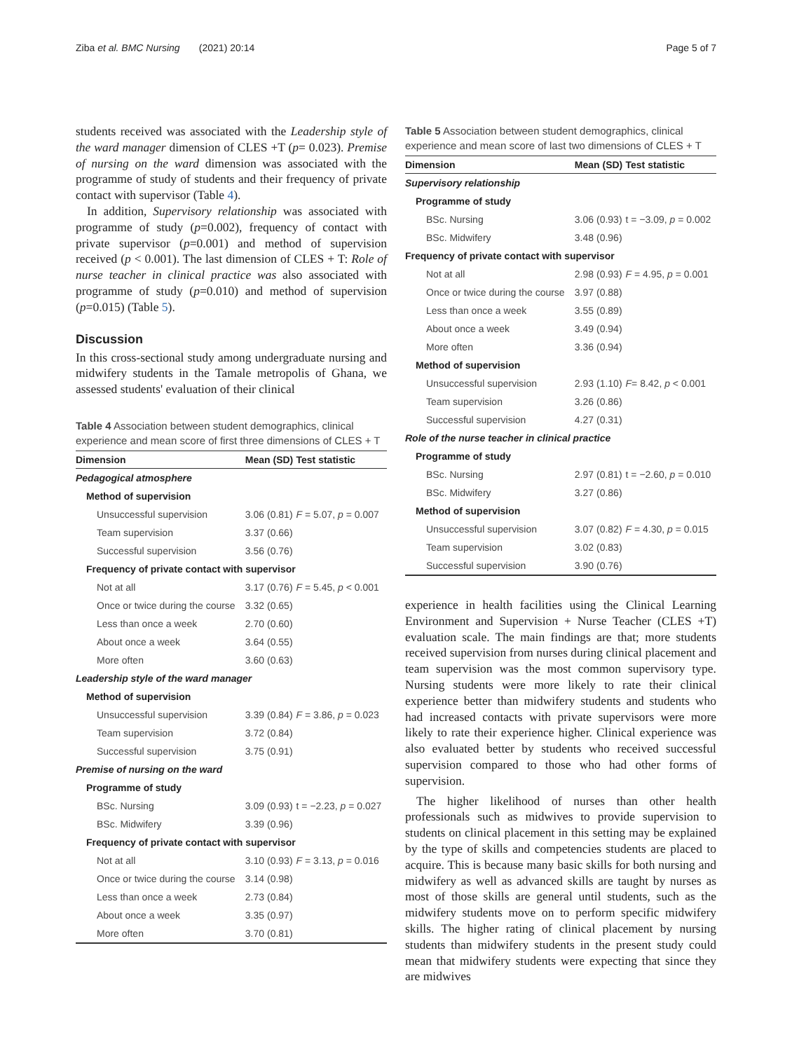Ziba et al. BMC Nursing (2021) 20:14 Page 5 of 7
students received was associated with the Leadership style of the ward manager dimension of CLES +T (p= 0.023). Premise of nursing on the ward dimension was associated with the programme of study of students and their frequency of private contact with supervisor (Table 4).
In addition, Supervisory relationship was associated with programme of study (p=0.002), frequency of contact with private supervisor (p=0.001) and method of supervision received (p < 0.001). The last dimension of CLES + T: Role of nurse teacher in clinical practice was also associated with programme of study (p=0.010) and method of supervision (p=0.015) (Table 5).
Discussion
In this cross-sectional study among undergraduate nursing and midwifery students in the Tamale metropolis of Ghana, we assessed students' evaluation of their clinical
Table 4 Association between student demographics, clinical experience and mean score of first three dimensions of CLES + T
| Dimension | Mean (SD) | Test statistic |
| --- | --- | --- |
| Pedagogical atmosphere | | |
| Method of supervision | | |
| Unsuccessful supervision | 3.06 (0.81) | F = 5.07, p = 0.007 |
| Team supervision | 3.37 (0.66) | |
| Successful supervision | 3.56 (0.76) | |
| Frequency of private contact with supervisor | | |
| Not at all | 3.17 (0.76) | F = 5.45, p < 0.001 |
| Once or twice during the course | 3.32 (0.65) | |
| Less than once a week | 2.70 (0.60) | |
| About once a week | 3.64 (0.55) | |
| More often | 3.60 (0.63) | |
| Leadership style of the ward manager | | |
| Method of supervision | | |
| Unsuccessful supervision | 3.39 (0.84) | F = 3.86, p = 0.023 |
| Team supervision | 3.72 (0.84) | |
| Successful supervision | 3.75 (0.91) | |
| Premise of nursing on the ward | | |
| Programme of study | | |
| BSc. Nursing | 3.09 (0.93) | t = −2.23, p = 0.027 |
| BSc. Midwifery | 3.39 (0.96) | |
| Frequency of private contact with supervisor | | |
| Not at all | 3.10 (0.93) | F = 3.13, p = 0.016 |
| Once or twice during the course | 3.14 (0.98) | |
| Less than once a week | 2.73 (0.84) | |
| About once a week | 3.35 (0.97) | |
| More often | 3.70 (0.81) | |
Table 5 Association between student demographics, clinical experience and mean score of last two dimensions of CLES + T
| Dimension | Mean (SD) | Test statistic |
| --- | --- | --- |
| Supervisory relationship | | |
| Programme of study | | |
| BSc. Nursing | 3.06 (0.93) | t = −3.09, p = 0.002 |
| BSc. Midwifery | 3.48 (0.96) | |
| Frequency of private contact with supervisor | | |
| Not at all | 2.98 (0.93) | F = 4.95, p = 0.001 |
| Once or twice during the course | 3.97 (0.88) | |
| Less than once a week | 3.55 (0.89) | |
| About once a week | 3.49 (0.94) | |
| More often | 3.36 (0.94) | |
| Method of supervision | | |
| Unsuccessful supervision | 2.93 (1.10) | F = 8.42, p < 0.001 |
| Team supervision | 3.26 (0.86) | |
| Successful supervision | 4.27 (0.31) | |
| Role of the nurse teacher in clinical practice | | |
| Programme of study | | |
| BSc. Nursing | 2.97 (0.81) | t = −2.60, p = 0.010 |
| BSc. Midwifery | 3.27 (0.86) | |
| Method of supervision | | |
| Unsuccessful supervision | 3.07 (0.82) | F = 4.30, p = 0.015 |
| Team supervision | 3.02 (0.83) | |
| Successful supervision | 3.90 (0.76) | |
experience in health facilities using the Clinical Learning Environment and Supervision + Nurse Teacher (CLES +T) evaluation scale. The main findings are that; more students received supervision from nurses during clinical placement and team supervision was the most common supervisory type. Nursing students were more likely to rate their clinical experience better than midwifery students and students who had increased contacts with private supervisors were more likely to rate their experience higher. Clinical experience was also evaluated better by students who received successful supervision compared to those who had other forms of supervision.
The higher likelihood of nurses than other health professionals such as midwives to provide supervision to students on clinical placement in this setting may be explained by the type of skills and competencies students are placed to acquire. This is because many basic skills for both nursing and midwifery as well as advanced skills are taught by nurses as most of those skills are general until students, such as the midwifery students move on to perform specific midwifery skills. The higher rating of clinical placement by nursing students than midwifery students in the present study could mean that midwifery students were expecting that since they are midwives